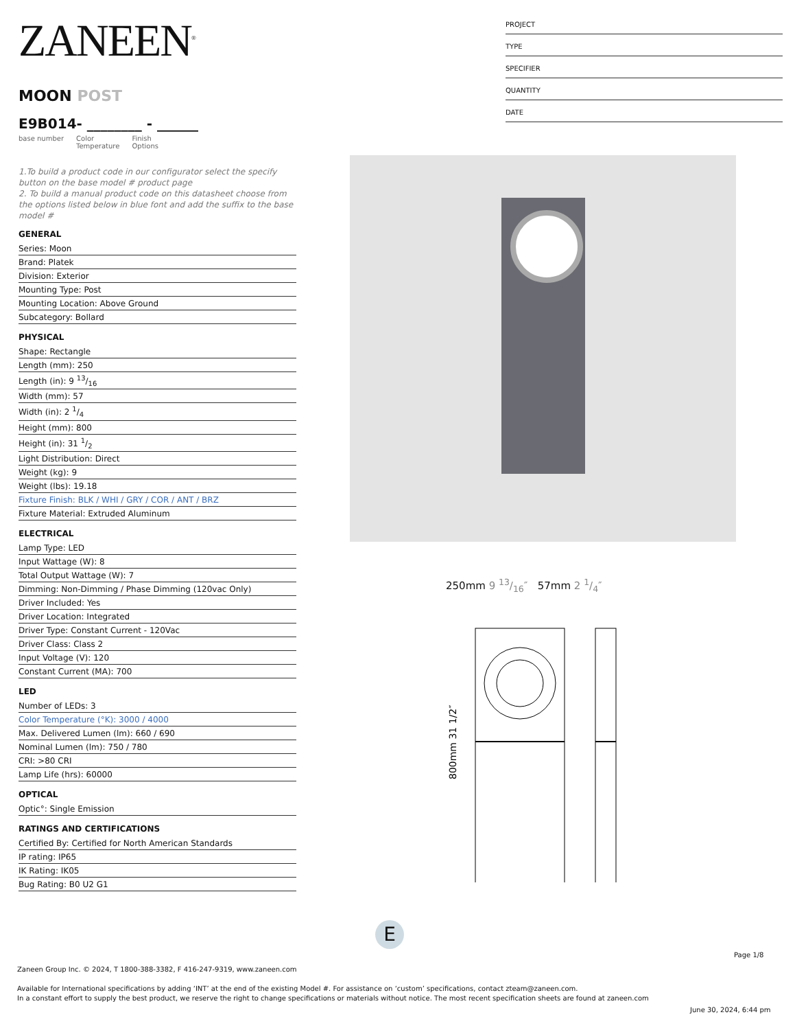ZANEEN<sup>®</sup>
MOON POST
E9B014- ________ - ______
base number Color
Temperature Finish
Options
1.To build a product code in our configurator select the specify button on the base model # product page
2. To build a manual product code on this datasheet choose from the options listed below in blue font and add the suffix to the base model #
GENERAL
Series: Moon
Brand: Platek
Division: Exterior
Mounting Type: Post
Mounting Location: Above Ground
Subcategory: Bollard
PHYSICAL
Shape: Rectangle
Length (mm): 250
Length (in): 9 13/16
Width (mm): 57
Width (in): 2 1/4
Height (mm): 800
Height (in): 31 1/2
Light Distribution: Direct
Weight (kg): 9
Weight (lbs): 19.18
Fixture Finish: BLK / WHI / GRY / COR / ANT / BRZ
Fixture Material: Extruded Aluminum
ELECTRICAL
Lamp Type: LED
Input Wattage (W): 8
Total Output Wattage (W): 7
Dimming: Non-Dimming / Phase Dimming (120vac Only)
Driver Included: Yes
Driver Location: Integrated
Driver Type: Constant Current - 120Vac
Driver Class: Class 2
Input Voltage (V): 120
Constant Current (MA): 700
LED
Number of LEDs: 3
Color Temperature (°K): 3000 / 4000
Max. Delivered Lumen (lm): 660 / 690
Nominal Lumen (lm): 750 / 780
CRI: >80 CRI
Lamp Life (hrs): 60000
OPTICAL
Optic°: Single Emission
RATINGS AND CERTIFICATIONS
Certified By: Certified for North American Standards
IP rating: IP65
IK Rating: IK05
Bug Rating: B0 U2 G1
PROJECT
TYPE
SPECIFIER
QUANTITY
DATE
250mm 9 13/16″ 57mm 2 1/4″
800mm 31 1/2″
E
Page 1/8
Zaneen Group Inc. © 2024, T 1800-388-3382, F 416-247-9319, www.zaneen.com
Available for International specifications by adding ‘INT’ at the end of the existing Model #. For assistance on ‘custom’ specifications, contact zteam@zaneen.com.
In a constant effort to supply the best product, we reserve the right to change specifications or materials without notice. The most recent specification sheets are found at zaneen.com
June 30, 2024, 6:44 pm